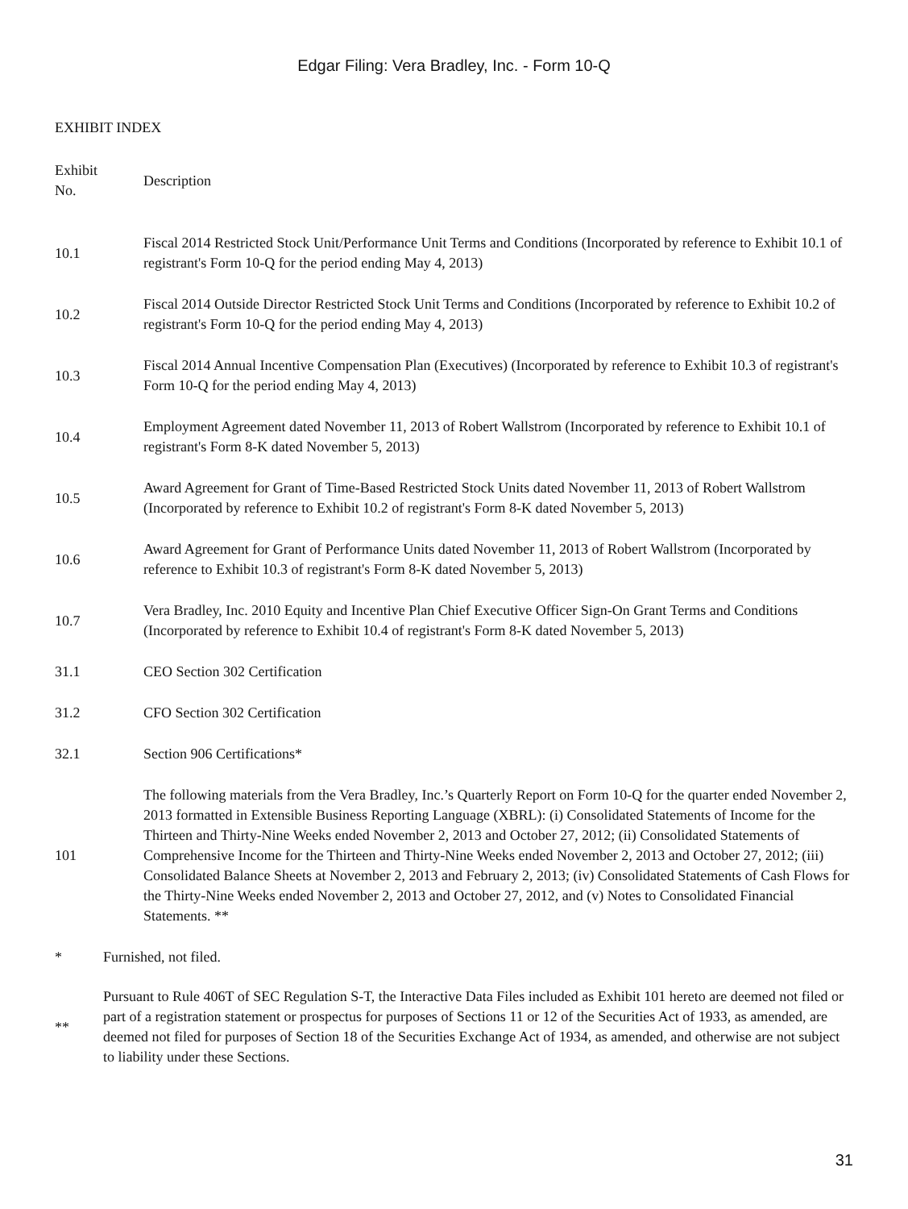Edgar Filing: Vera Bradley, Inc. - Form 10-Q
EXHIBIT INDEX
| Exhibit No. | Description |
| --- | --- |
| 10.1 | Fiscal 2014 Restricted Stock Unit/Performance Unit Terms and Conditions (Incorporated by reference to Exhibit 10.1 of registrant's Form 10-Q for the period ending May 4, 2013) |
| 10.2 | Fiscal 2014 Outside Director Restricted Stock Unit Terms and Conditions (Incorporated by reference to Exhibit 10.2 of registrant's Form 10-Q for the period ending May 4, 2013) |
| 10.3 | Fiscal 2014 Annual Incentive Compensation Plan (Executives) (Incorporated by reference to Exhibit 10.3 of registrant's Form 10-Q for the period ending May 4, 2013) |
| 10.4 | Employment Agreement dated November 11, 2013 of Robert Wallstrom (Incorporated by reference to Exhibit 10.1 of registrant's Form 8-K dated November 5, 2013) |
| 10.5 | Award Agreement for Grant of Time-Based Restricted Stock Units dated November 11, 2013 of Robert Wallstrom (Incorporated by reference to Exhibit 10.2 of registrant's Form 8-K dated November 5, 2013) |
| 10.6 | Award Agreement for Grant of Performance Units dated November 11, 2013 of Robert Wallstrom (Incorporated by reference to Exhibit 10.3 of registrant's Form 8-K dated November 5, 2013) |
| 10.7 | Vera Bradley, Inc. 2010 Equity and Incentive Plan Chief Executive Officer Sign-On Grant Terms and Conditions (Incorporated by reference to Exhibit 10.4 of registrant's Form 8-K dated November 5, 2013) |
| 31.1 | CEO Section 302 Certification |
| 31.2 | CFO Section 302 Certification |
| 32.1 | Section 906 Certifications* |
| 101 | The following materials from the Vera Bradley, Inc.’s Quarterly Report on Form 10-Q for the quarter ended November 2, 2013 formatted in Extensible Business Reporting Language (XBRL): (i) Consolidated Statements of Income for the Thirteen and Thirty-Nine Weeks ended November 2, 2013 and October 27, 2012; (ii) Consolidated Statements of Comprehensive Income for the Thirteen and Thirty-Nine Weeks ended November 2, 2013 and October 27, 2012; (iii) Consolidated Balance Sheets at November 2, 2013 and February 2, 2013; (iv) Consolidated Statements of Cash Flows for the Thirty-Nine Weeks ended November 2, 2013 and October 27, 2012, and (v) Notes to Consolidated Financial Statements. ** |
| * | Furnished, not filed. |
| ** | Pursuant to Rule 406T of SEC Regulation S-T, the Interactive Data Files included as Exhibit 101 hereto are deemed not filed or part of a registration statement or prospectus for purposes of Sections 11 or 12 of the Securities Act of 1933, as amended, are deemed not filed for purposes of Section 18 of the Securities Exchange Act of 1934, as amended, and otherwise are not subject to liability under these Sections. |
31